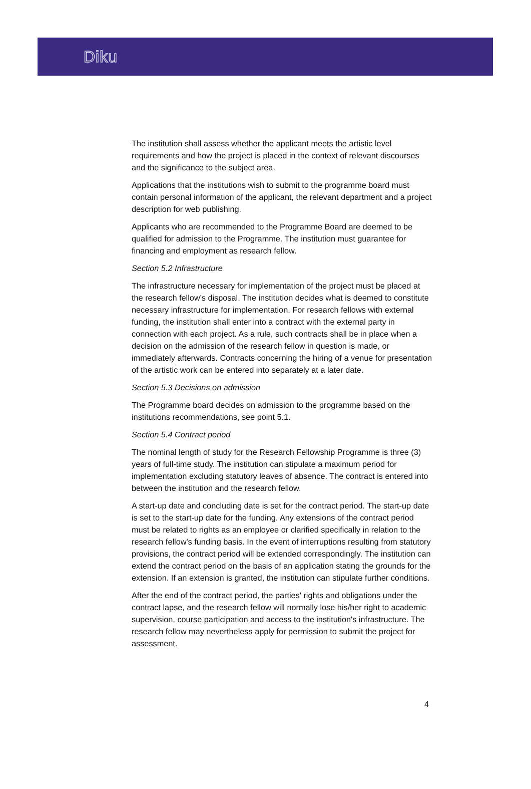Diku
The institution shall assess whether the applicant meets the artistic level requirements and how the project is placed in the context of relevant discourses and the significance to the subject area.
Applications that the institutions wish to submit to the programme board must contain personal information of the applicant, the relevant department and a project description for web publishing.
Applicants who are recommended to the Programme Board are deemed to be qualified for admission to the Programme. The institution must guarantee for financing and employment as research fellow.
Section 5.2 Infrastructure
The infrastructure necessary for implementation of the project must be placed at the research fellow's disposal. The institution decides what is deemed to constitute necessary infrastructure for implementation. For research fellows with external funding, the institution shall enter into a contract with the external party in connection with each project. As a rule, such contracts shall be in place when a decision on the admission of the research fellow in question is made, or immediately afterwards. Contracts concerning the hiring of a venue for presentation of the artistic work can be entered into separately at a later date.
Section 5.3 Decisions on admission
The Programme board decides on admission to the programme based on the institutions recommendations, see point 5.1.
Section 5.4 Contract period
The nominal length of study for the Research Fellowship Programme is three (3) years of full-time study. The institution can stipulate a maximum period for implementation excluding statutory leaves of absence. The contract is entered into between the institution and the research fellow.
A start-up date and concluding date is set for the contract period. The start-up date is set to the start-up date for the funding. Any extensions of the contract period must be related to rights as an employee or clarified specifically in relation to the research fellow's funding basis. In the event of interruptions resulting from statutory provisions, the contract period will be extended correspondingly. The institution can extend the contract period on the basis of an application stating the grounds for the extension. If an extension is granted, the institution can stipulate further conditions.
After the end of the contract period, the parties' rights and obligations under the contract lapse, and the research fellow will normally lose his/her right to academic supervision, course participation and access to the institution's infrastructure. The research fellow may nevertheless apply for permission to submit the project for assessment.
4